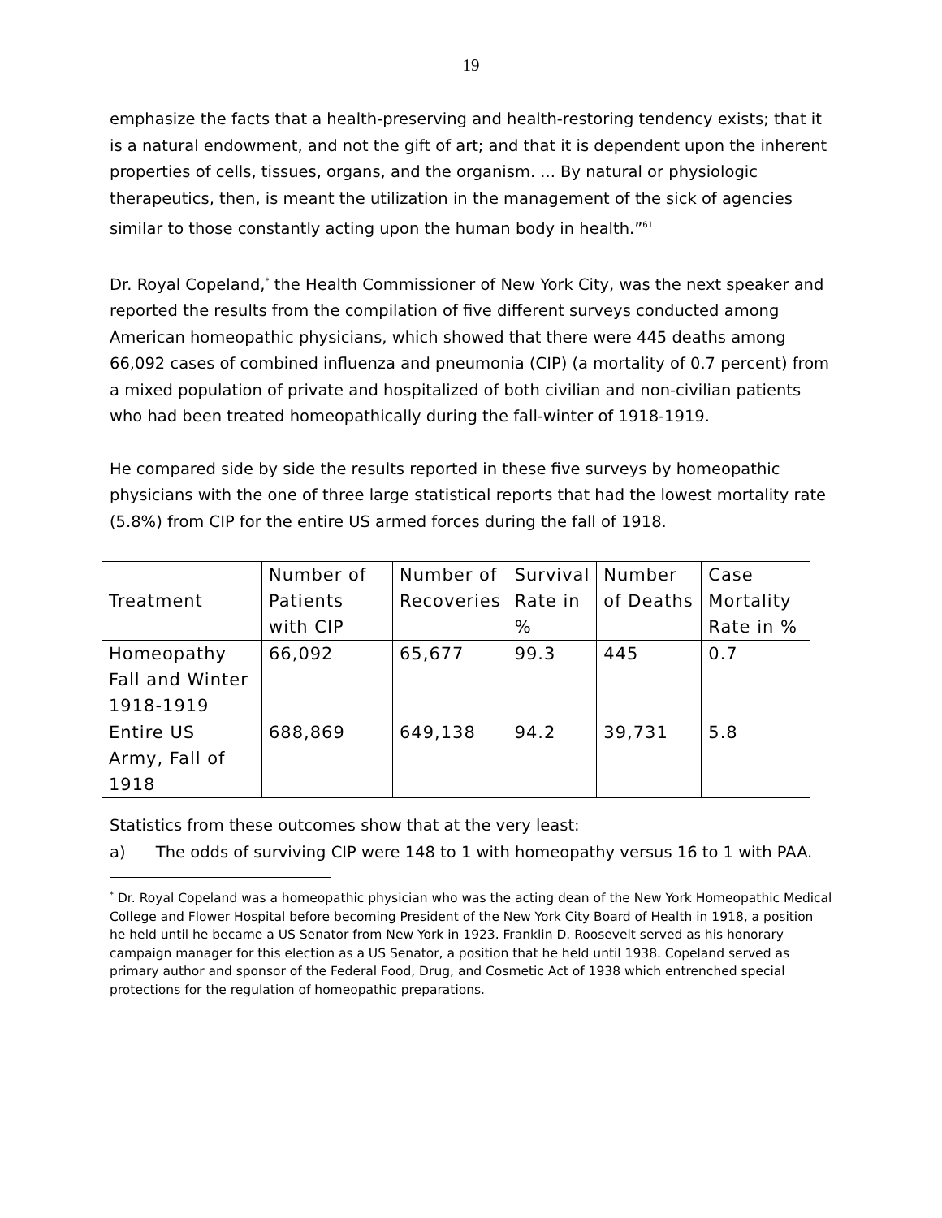19
emphasize the facts that a health-preserving and health-restoring tendency exists; that it is a natural endowment, and not the gift of art; and that it is dependent upon the inherent properties of cells, tissues, organs, and the organism. ... By natural or physiologic therapeutics, then, is meant the utilization in the management of the sick of agencies similar to those constantly acting upon the human body in health.”<sup>61</sup>
Dr. Royal Copeland,<sup>*</sup> the Health Commissioner of New York City, was the next speaker and reported the results from the compilation of five different surveys conducted among American homeopathic physicians, which showed that there were 445 deaths among 66,092 cases of combined influenza and pneumonia (CIP) (a mortality of 0.7 percent) from a mixed population of private and hospitalized of both civilian and non-civilian patients who had been treated homeopathically during the fall-winter of 1918-1919.
He compared side by side the results reported in these five surveys by homeopathic physicians with the one of three large statistical reports that had the lowest mortality rate (5.8%) from CIP for the entire US armed forces during the fall of 1918.
| Treatment | Number of Patients with CIP | Number of Recoveries | Survival Rate in % | Number of Deaths | Case Mortality Rate in % |
| --- | --- | --- | --- | --- | --- |
| Homeopathy Fall and Winter 1918-1919 | 66,092 | 65,677 | 99.3 | 445 | 0.7 |
| Entire US Army, Fall of 1918 | 688,869 | 649,138 | 94.2 | 39,731 | 5.8 |
Statistics from these outcomes show that at the very least:
a) The odds of surviving CIP were 148 to 1 with homeopathy versus 16 to 1 with PAA.
<sup>*</sup> Dr. Royal Copeland was a homeopathic physician who was the acting dean of the New York Homeopathic Medical College and Flower Hospital before becoming President of the New York City Board of Health in 1918, a position he held until he became a US Senator from New York in 1923. Franklin D. Roosevelt served as his honorary campaign manager for this election as a US Senator, a position that he held until 1938. Copeland served as primary author and sponsor of the Federal Food, Drug, and Cosmetic Act of 1938 which entrenched special protections for the regulation of homeopathic preparations.